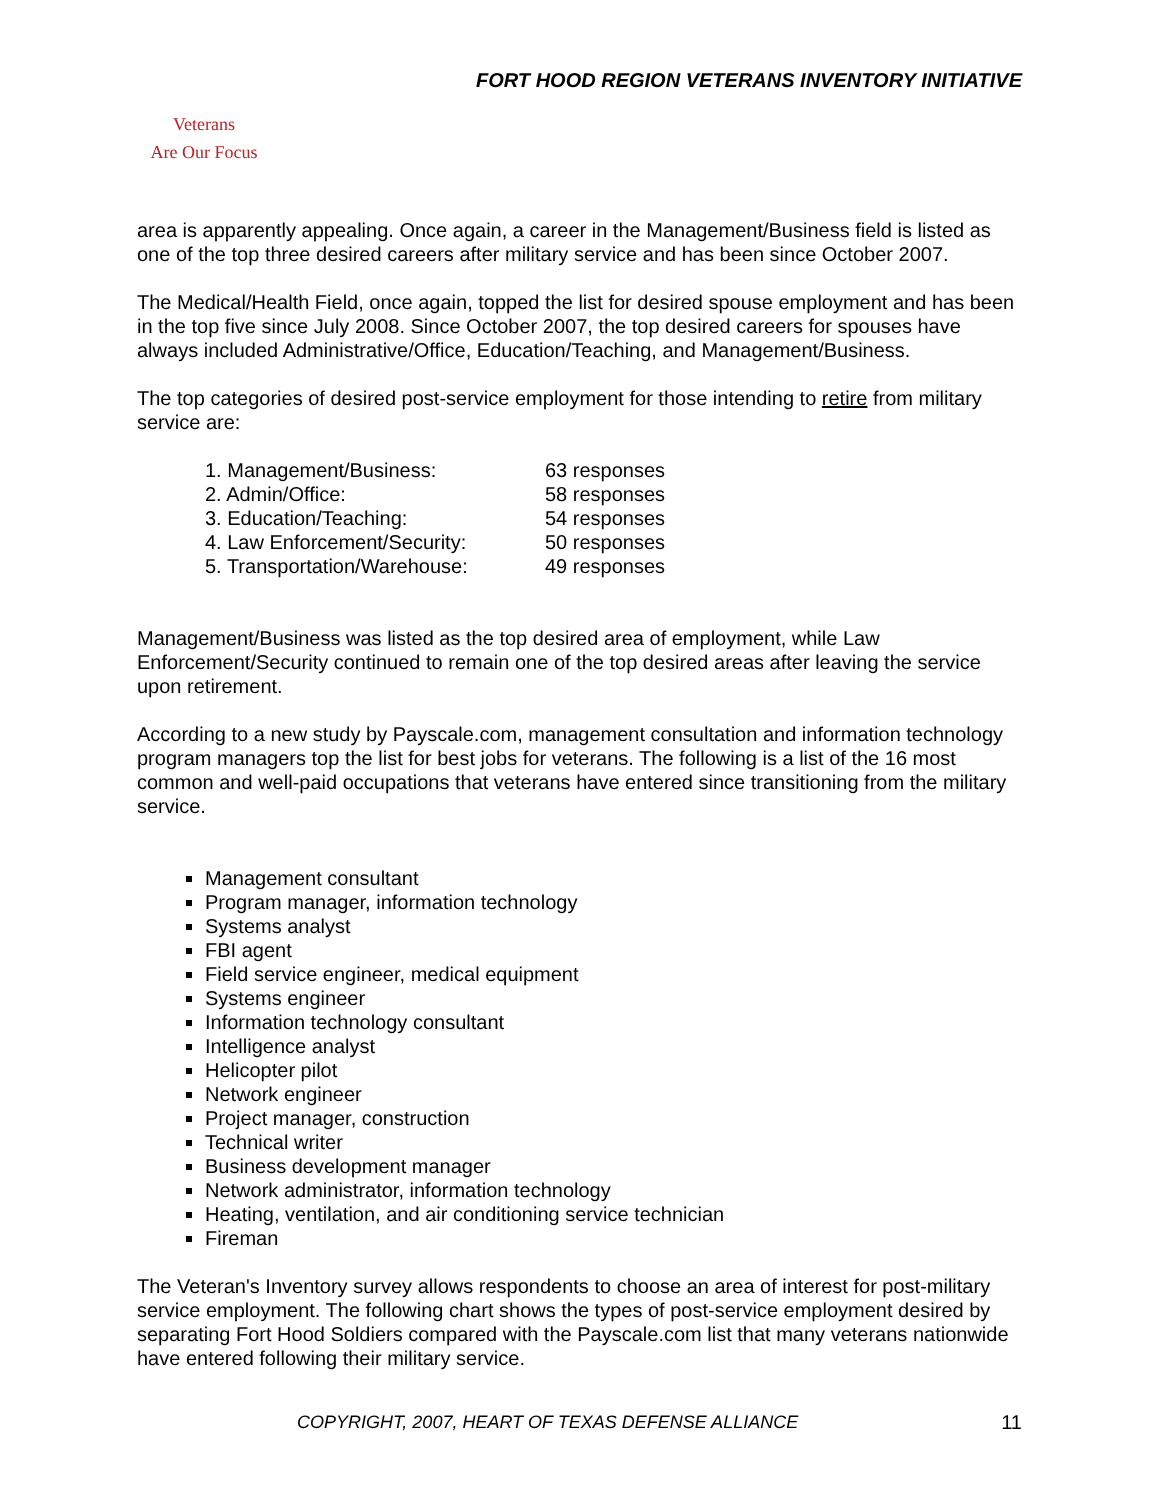FORT HOOD REGION VETERANS INVENTORY INITIATIVE
Veterans
Are Our Focus
area is apparently appealing. Once again, a career in the Management/Business field is listed as one of the top three desired careers after military service and has been since October 2007.
The Medical/Health Field, once again, topped the list for desired spouse employment and has been in the top five since July 2008. Since October 2007, the top desired careers for spouses have always included Administrative/Office, Education/Teaching, and Management/Business.
The top categories of desired post-service employment for those intending to retire from military service are:
| 1. Management/Business: | 63 responses |
| 2. Admin/Office: | 58 responses |
| 3. Education/Teaching: | 54 responses |
| 4. Law Enforcement/Security: | 50 responses |
| 5. Transportation/Warehouse: | 49 responses |
Management/Business was listed as the top desired area of employment, while Law Enforcement/Security continued to remain one of the top desired areas after leaving the service upon retirement.
According to a new study by Payscale.com, management consultation and information technology program managers top the list for best jobs for veterans. The following is a list of the 16 most common and well-paid occupations that veterans have entered since transitioning from the military service.
Management consultant
Program manager, information technology
Systems analyst
FBI agent
Field service engineer, medical equipment
Systems engineer
Information technology consultant
Intelligence analyst
Helicopter pilot
Network engineer
Project manager, construction
Technical writer
Business development manager
Network administrator, information technology
Heating, ventilation, and air conditioning service technician
Fireman
The Veteran's Inventory survey allows respondents to choose an area of interest for post-military service employment. The following chart shows the types of post-service employment desired by separating Fort Hood Soldiers compared with the Payscale.com list that many veterans nationwide have entered following their military service.
COPYRIGHT, 2007, HEART OF TEXAS DEFENSE ALLIANCE
11